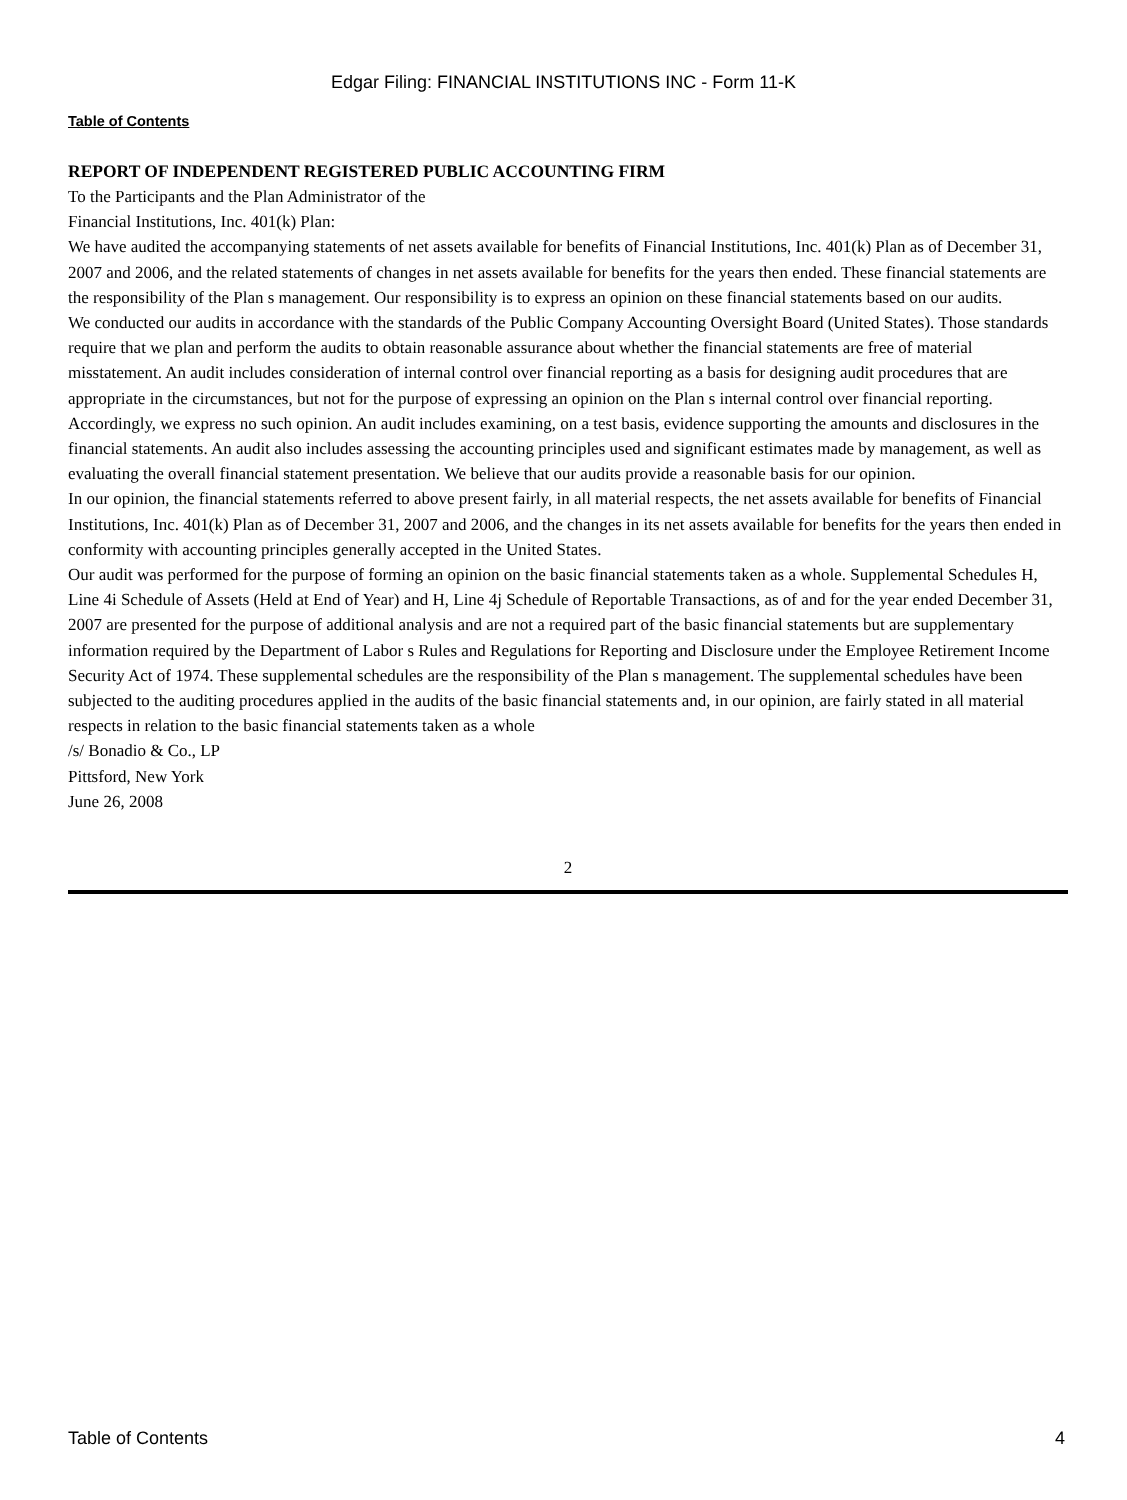Edgar Filing: FINANCIAL INSTITUTIONS INC - Form 11-K
Table of Contents
REPORT OF INDEPENDENT REGISTERED PUBLIC ACCOUNTING FIRM
To the Participants and the Plan Administrator of the
Financial Institutions, Inc. 401(k) Plan:
We have audited the accompanying statements of net assets available for benefits of Financial Institutions, Inc. 401(k) Plan as of December 31, 2007 and 2006, and the related statements of changes in net assets available for benefits for the years then ended. These financial statements are the responsibility of the Plan s management. Our responsibility is to express an opinion on these financial statements based on our audits.
We conducted our audits in accordance with the standards of the Public Company Accounting Oversight Board (United States). Those standards require that we plan and perform the audits to obtain reasonable assurance about whether the financial statements are free of material misstatement. An audit includes consideration of internal control over financial reporting as a basis for designing audit procedures that are appropriate in the circumstances, but not for the purpose of expressing an opinion on the Plan s internal control over financial reporting. Accordingly, we express no such opinion. An audit includes examining, on a test basis, evidence supporting the amounts and disclosures in the financial statements. An audit also includes assessing the accounting principles used and significant estimates made by management, as well as evaluating the overall financial statement presentation. We believe that our audits provide a reasonable basis for our opinion.
In our opinion, the financial statements referred to above present fairly, in all material respects, the net assets available for benefits of Financial Institutions, Inc. 401(k) Plan as of December 31, 2007 and 2006, and the changes in its net assets available for benefits for the years then ended in conformity with accounting principles generally accepted in the United States.
Our audit was performed for the purpose of forming an opinion on the basic financial statements taken as a whole. Supplemental Schedules H, Line 4i Schedule of Assets (Held at End of Year) and H, Line 4j Schedule of Reportable Transactions, as of and for the year ended December 31, 2007 are presented for the purpose of additional analysis and are not a required part of the basic financial statements but are supplementary information required by the Department of Labor s Rules and Regulations for Reporting and Disclosure under the Employee Retirement Income Security Act of 1974. These supplemental schedules are the responsibility of the Plan s management. The supplemental schedules have been subjected to the auditing procedures applied in the audits of the basic financial statements and, in our opinion, are fairly stated in all material respects in relation to the basic financial statements taken as a whole
/s/ Bonadio & Co., LP
Pittsford, New York
June 26, 2008
2
Table of Contents 4